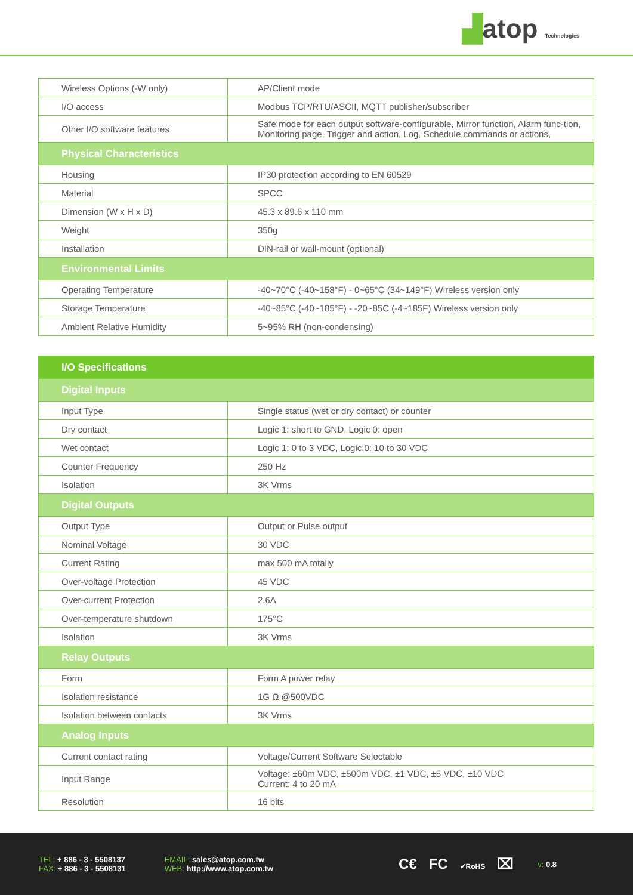▟atop Technologies
| Wireless Options (-W only) | AP/Client mode |
| I/O access | Modbus TCP/RTU/ASCII, MQTT publisher/subscriber |
| Other I/O software features | Safe mode for each output software-configurable, Mirror function, Alarm func-tion, Monitoring page, Trigger and action, Log, Schedule commands or actions, |
| Physical Characteristics | |
| Housing | IP30 protection according to EN 60529 |
| Material | SPCC |
| Dimension (W x H x D) | 45.3 x 89.6 x 110 mm |
| Weight | 350g |
| Installation | DIN-rail or wall-mount (optional) |
| Environmental Limits | |
| Operating Temperature | -40~70°C (-40~158°F) - 0~65°C (34~149°F) Wireless version only |
| Storage Temperature | -40~85°C (-40~185°F) - -20~85C (-4~185F) Wireless version only |
| Ambient Relative Humidity | 5~95% RH (non-condensing) |
| I/O Specifications | |
| Digital Inputs | |
| Input Type | Single status (wet or dry contact) or counter |
| Dry contact | Logic 1: short to GND, Logic 0: open |
| Wet contact | Logic 1: 0 to 3 VDC, Logic 0: 10 to 30 VDC |
| Counter Frequency | 250 Hz |
| Isolation | 3K Vrms |
| Digital Outputs | |
| Output Type | Output or Pulse output |
| Nominal Voltage | 30 VDC |
| Current Rating | max 500 mA totally |
| Over-voltage Protection | 45 VDC |
| Over-current Protection | 2.6A |
| Over-temperature shutdown | 175°C |
| Isolation | 3K Vrms |
| Relay Outputs | |
| Form | Form A power relay |
| Isolation resistance | 1G Ω @500VDC |
| Isolation between contacts | 3K Vrms |
| Analog Inputs | |
| Current contact rating | Voltage/Current Software Selectable |
| Input Range | Voltage: ±60m VDC, ±500m VDC, ±1 VDC, ±5 VDC, ±10 VDC Current: 4 to 20 mA |
| Resolution | 16 bits |
TEL: + 886 - 3 - 5508137
FAX: + 886 - 3 - 5508131
EMAIL: sales@atop.com.tw
WEB: http://www.atop.com.tw
C€ FC ✔RoHS ⌧
v: 0.8